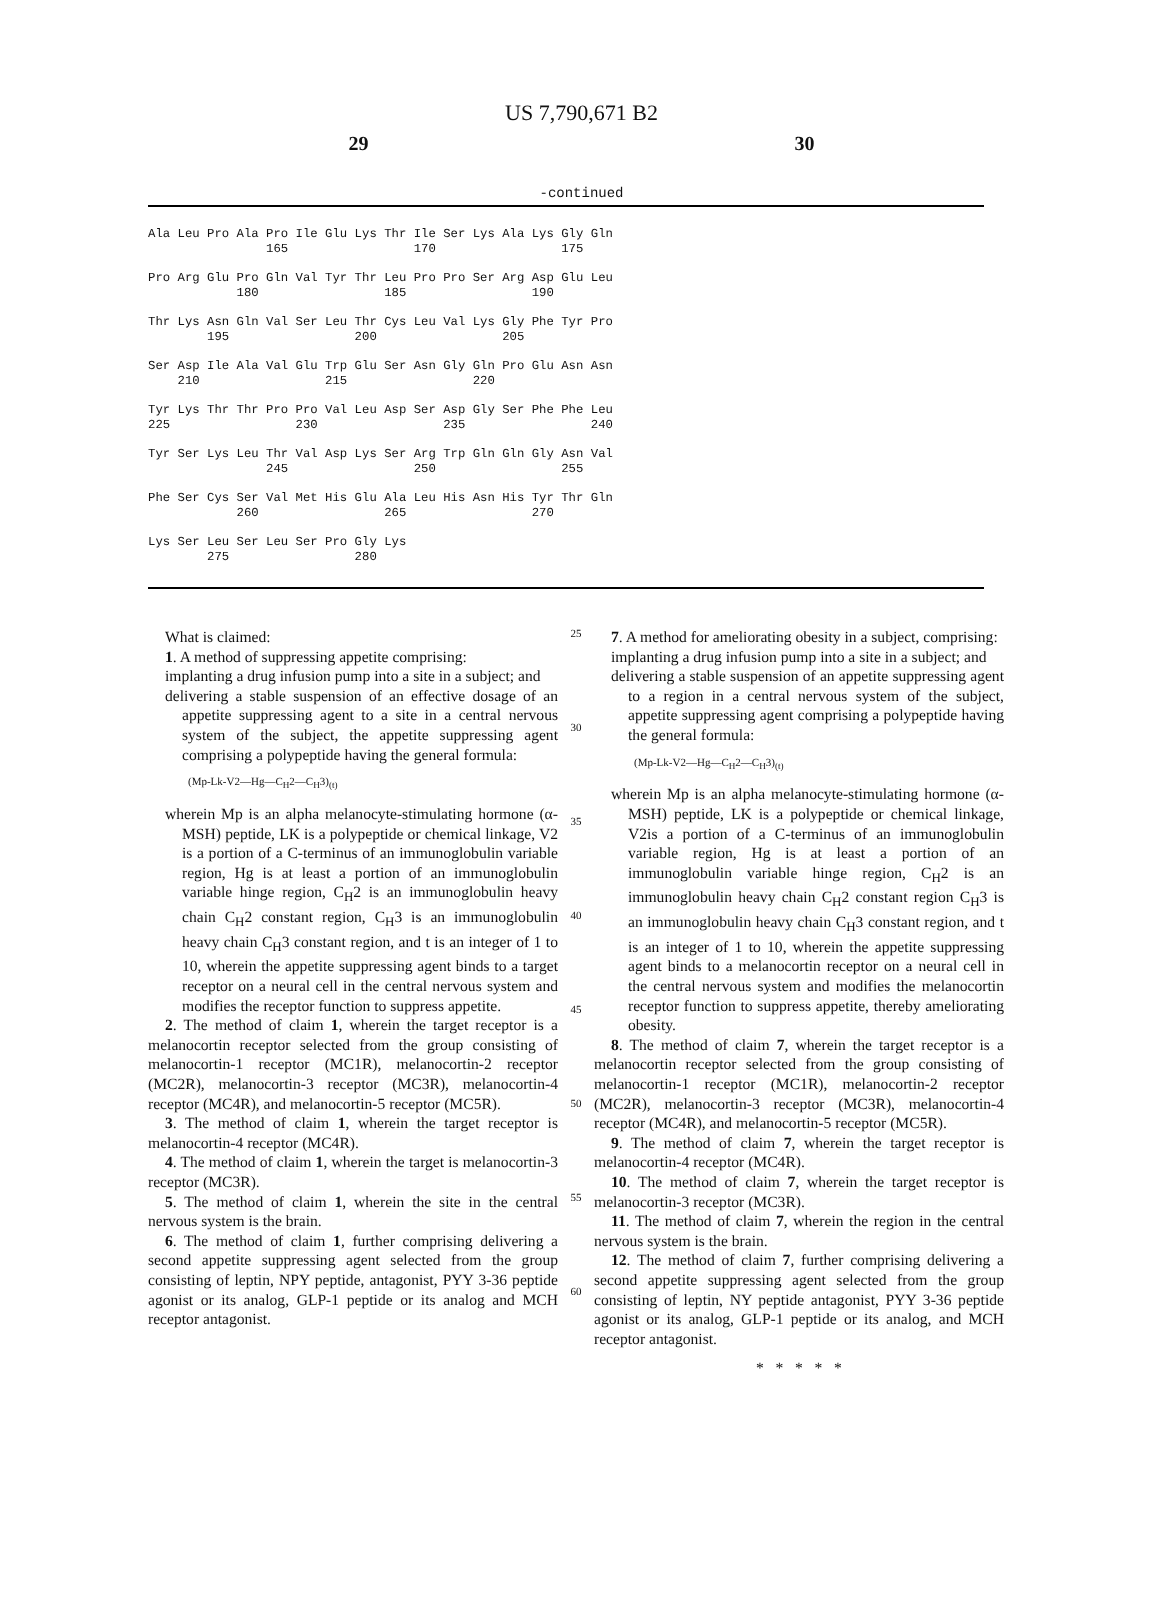US 7,790,671 B2
29 30
-continued
Ala Leu Pro Ala Pro Ile Glu Lys Thr Ile Ser Lys Ala Lys Gly Gln
                165                 170                 175
Pro Arg Glu Pro Gln Val Tyr Thr Leu Pro Pro Ser Arg Asp Glu Leu
            180                 185                 190
Thr Lys Asn Gln Val Ser Leu Thr Cys Leu Val Lys Gly Phe Tyr Pro
        195                 200                 205
Ser Asp Ile Ala Val Glu Trp Glu Ser Asn Gly Gln Pro Glu Asn Asn
    210                 215                 220
Tyr Lys Thr Thr Pro Pro Val Leu Asp Ser Asp Gly Ser Phe Phe Leu
225                 230                 235                 240
Tyr Ser Lys Leu Thr Val Asp Lys Ser Arg Trp Gln Gln Gly Asn Val
                245                 250                 255
Phe Ser Cys Ser Val Met His Glu Ala Leu His Asn His Tyr Thr Gln
            260                 265                 270
Lys Ser Leu Ser Leu Ser Pro Gly Lys
        275                 280
What is claimed:
1. A method of suppressing appetite comprising:
implanting a drug infusion pump into a site in a subject; and
delivering a stable suspension of an effective dosage of an appetite suppressing agent to a site in a central nervous system of the subject, the appetite suppressing agent comprising a polypeptide having the general formula:
(Mp-Lk-V2—Hg—C<sub>H</sub>2—C<sub>H</sub>3)<sub>(t)</sub>
wherein Mp is an alpha melanocyte-stimulating hormone (α-MSH) peptide, LK is a polypeptide or chemical linkage, V2 is a portion of a C-terminus of an immunoglobulin variable region, Hg is at least a portion of an immunoglobulin variable hinge region, C<sub>H</sub>2 is an immunoglobulin heavy chain C<sub>H</sub>2 constant region, C<sub>H</sub>3 is an immunoglobulin heavy chain C<sub>H</sub>3 constant region, and t is an integer of 1 to 10, wherein the appetite suppressing agent binds to a target receptor on a neural cell in the central nervous system and modifies the receptor function to suppress appetite.
2. The method of claim 1, wherein the target receptor is a melanocortin receptor selected from the group consisting of melanocortin-1 receptor (MC1R), melanocortin-2 receptor (MC2R), melanocortin-3 receptor (MC3R), melanocortin-4 receptor (MC4R), and melanocortin-5 receptor (MC5R).
3. The method of claim 1, wherein the target receptor is melanocortin-4 receptor (MC4R).
4. The method of claim 1, wherein the target is melanocortin-3 receptor (MC3R).
5. The method of claim 1, wherein the site in the central nervous system is the brain.
6. The method of claim 1, further comprising delivering a second appetite suppressing agent selected from the group consisting of leptin, NPY peptide, antagonist, PYY 3-36 peptide agonist or its analog, GLP-1 peptide or its analog and MCH receptor antagonist.
25
30
35
40
45
50
55
60
7. A method for ameliorating obesity in a subject, comprising:
implanting a drug infusion pump into a site in a subject; and
delivering a stable suspension of an appetite suppressing agent to a region in a central nervous system of the subject, appetite suppressing agent comprising a polypeptide having the general formula:
(Mp-Lk-V2—Hg—C<sub>H</sub>2—C<sub>H</sub>3)<sub>(t)</sub>
wherein Mp is an alpha melanocyte-stimulating hormone (α-MSH) peptide, LK is a polypeptide or chemical linkage, V2is a portion of a C-terminus of an immunoglobulin variable region, Hg is at least a portion of an immunoglobulin variable hinge region, C<sub>H</sub>2 is an immunoglobulin heavy chain C<sub>H</sub>2 constant region C<sub>H</sub>3 is an immunoglobulin heavy chain C<sub>H</sub>3 constant region, and t is an integer of 1 to 10, wherein the appetite suppressing agent binds to a melanocortin receptor on a neural cell in the central nervous system and modifies the melanocortin receptor function to suppress appetite, thereby ameliorating obesity.
8. The method of claim 7, wherein the target receptor is a melanocortin receptor selected from the group consisting of melanocortin-1 receptor (MC1R), melanocortin-2 receptor (MC2R), melanocortin-3 receptor (MC3R), melanocortin-4 receptor (MC4R), and melanocortin-5 receptor (MC5R).
9. The method of claim 7, wherein the target receptor is melanocortin-4 receptor (MC4R).
10. The method of claim 7, wherein the target receptor is melanocortin-3 receptor (MC3R).
11. The method of claim 7, wherein the region in the central nervous system is the brain.
12. The method of claim 7, further comprising delivering a second appetite suppressing agent selected from the group consisting of leptin, NY peptide antagonist, PYY 3-36 peptide agonist or its analog, GLP-1 peptide or its analog, and MCH receptor antagonist.
* * * * *